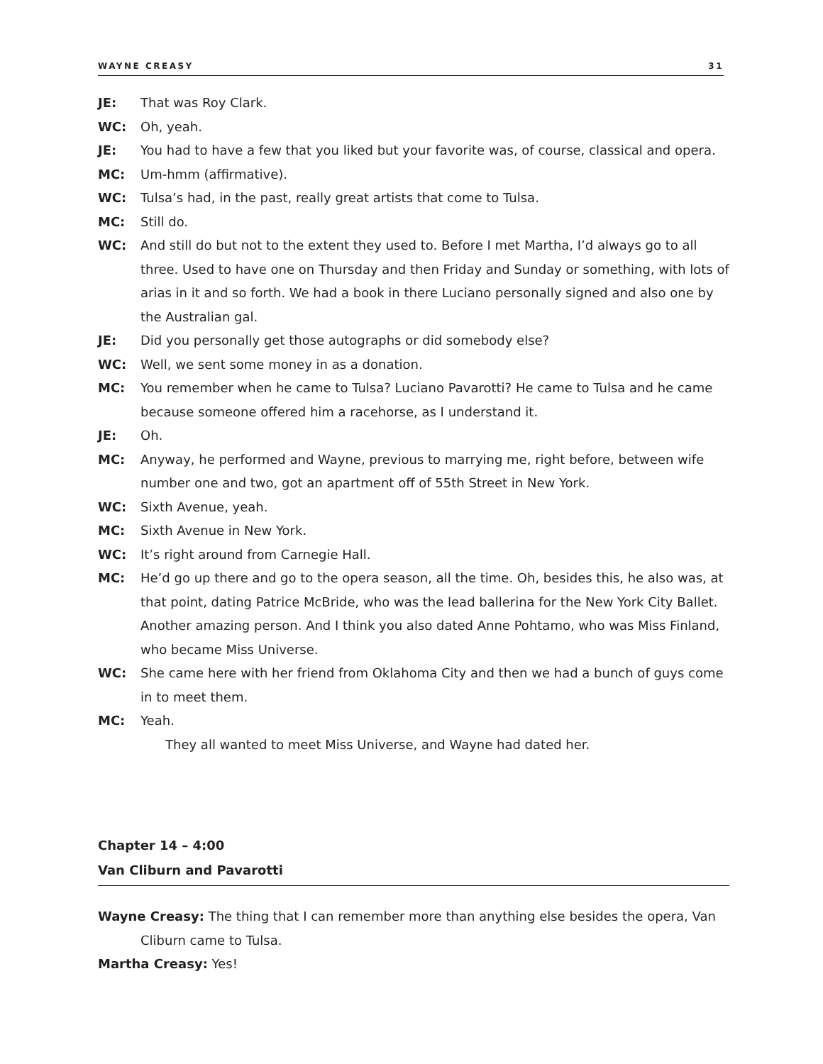WAYNE CREASY 31
JE: That was Roy Clark.
WC: Oh, yeah.
JE: You had to have a few that you liked but your favorite was, of course, classical and opera.
MC: Um-hmm (affirmative).
WC: Tulsa’s had, in the past, really great artists that come to Tulsa.
MC: Still do.
WC: And still do but not to the extent they used to. Before I met Martha, I’d always go to all three. Used to have one on Thursday and then Friday and Sunday or something, with lots of arias in it and so forth. We had a book in there Luciano personally signed and also one by the Australian gal.
JE: Did you personally get those autographs or did somebody else?
WC: Well, we sent some money in as a donation.
MC: You remember when he came to Tulsa? Luciano Pavarotti? He came to Tulsa and he came because someone offered him a racehorse, as I understand it.
JE: Oh.
MC: Anyway, he performed and Wayne, previous to marrying me, right before, between wife number one and two, got an apartment off of 55th Street in New York.
WC: Sixth Avenue, yeah.
MC: Sixth Avenue in New York.
WC: It’s right around from Carnegie Hall.
MC: He’d go up there and go to the opera season, all the time. Oh, besides this, he also was, at that point, dating Patrice McBride, who was the lead ballerina for the New York City Ballet. Another amazing person. And I think you also dated Anne Pohtamo, who was Miss Finland, who became Miss Universe.
WC: She came here with her friend from Oklahoma City and then we had a bunch of guys come in to meet them.
MC: Yeah.
They all wanted to meet Miss Universe, and Wayne had dated her.
Chapter 14 – 4:00
Van Cliburn and Pavarotti
Wayne Creasy: The thing that I can remember more than anything else besides the opera, Van Cliburn came to Tulsa.
Martha Creasy: Yes!